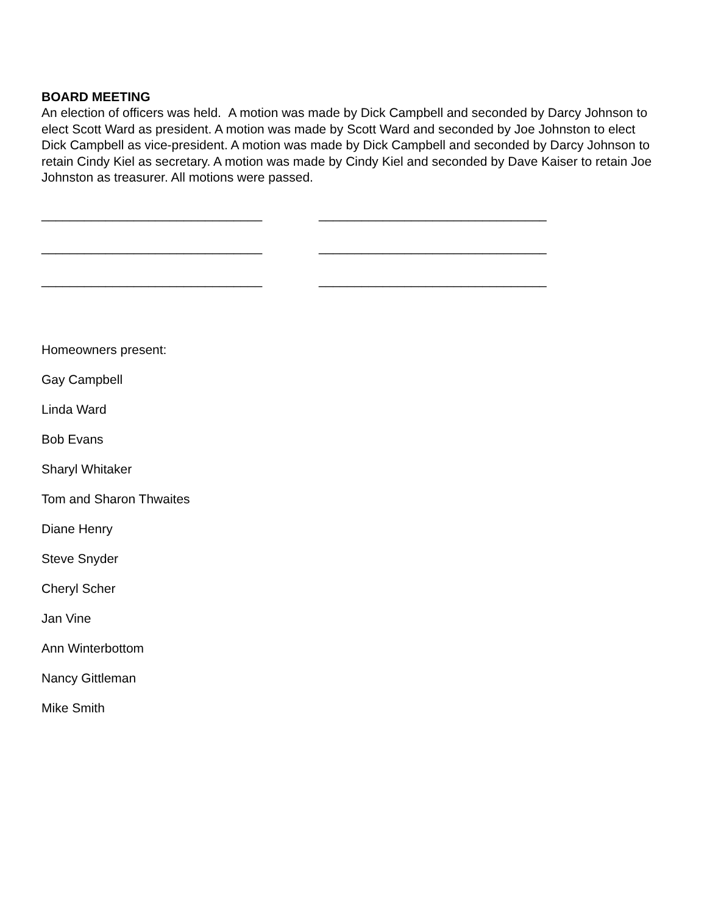BOARD MEETING
An election of officers was held. A motion was made by Dick Campbell and seconded by Darcy Johnson to elect Scott Ward as president. A motion was made by Scott Ward and seconded by Joe Johnston to elect Dick Campbell as vice-president. A motion was made by Dick Campbell and seconded by Darcy Johnson to retain Cindy Kiel as secretary. A motion was made by Cindy Kiel and seconded by Dave Kaiser to retain Joe Johnston as treasurer. All motions were passed.
_______________________________ ________________________________
_______________________________ ________________________________
_______________________________ ________________________________
Homeowners present:
Gay Campbell
Linda Ward
Bob Evans
Sharyl Whitaker
Tom and Sharon Thwaites
Diane Henry
Steve Snyder
Cheryl Scher
Jan Vine
Ann Winterbottom
Nancy Gittleman
Mike Smith